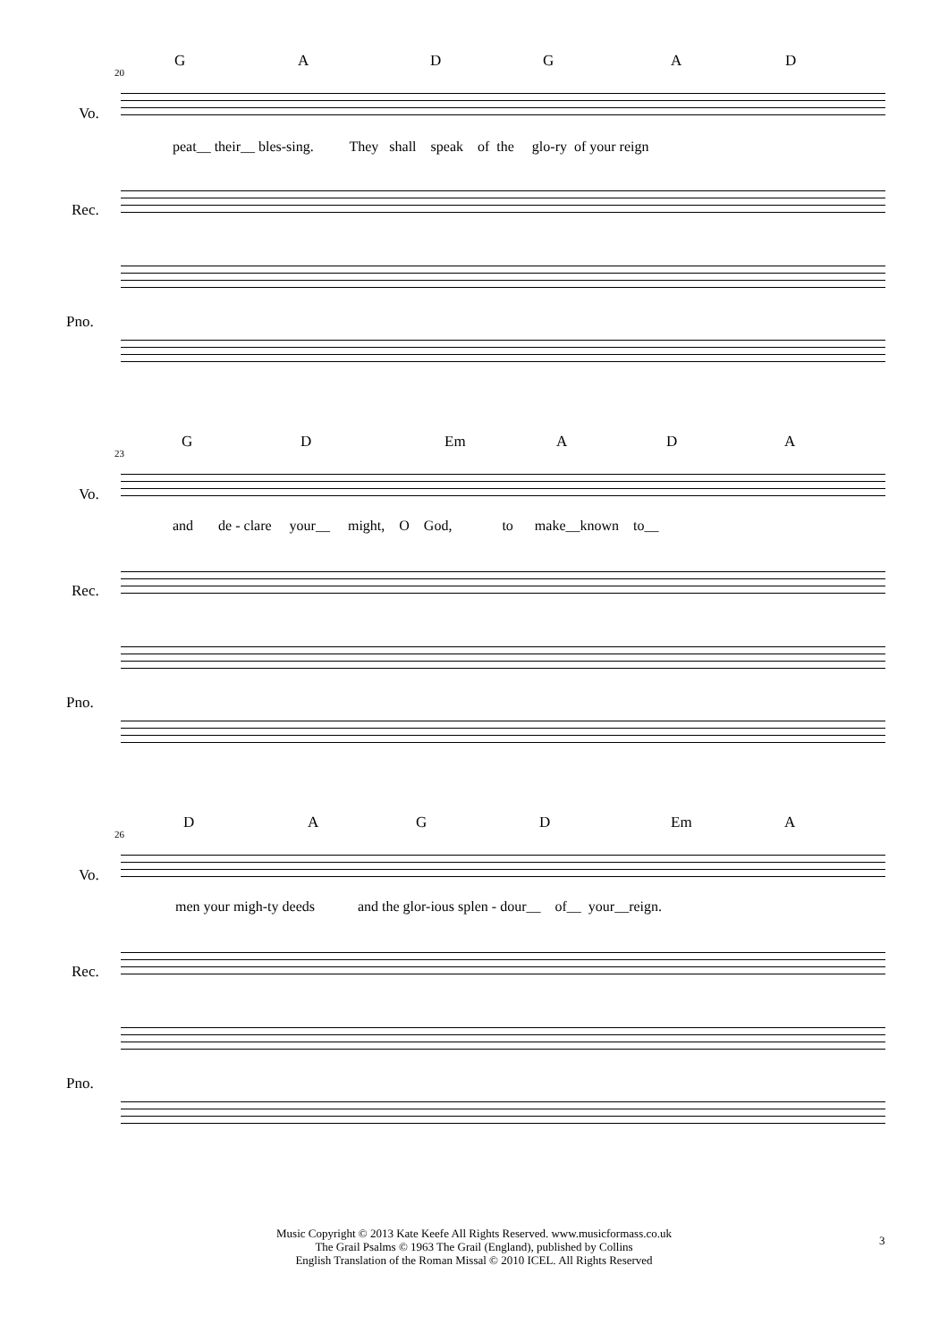G A D G A D
20
Vo.
peat__ their__ bles-sing. They shall speak of the glo-ry of your reign
Rec.
Pno.
G D Em A D A
23
Vo.
and de - clare your__ might, O God, to make__known to__
Rec.
Pno.
D A G D Em A
26
Vo.
men your migh-ty deeds and the glor-ious splen - dour__ of__ your__reign.
Rec.
Pno.
Music Copyright © 2013 Kate Keefe All Rights Reserved. www.musicformass.co.uk
The Grail Psalms © 1963 The Grail (England), published by Collins
English Translation of the Roman Missal © 2010 ICEL. All Rights Reserved
3